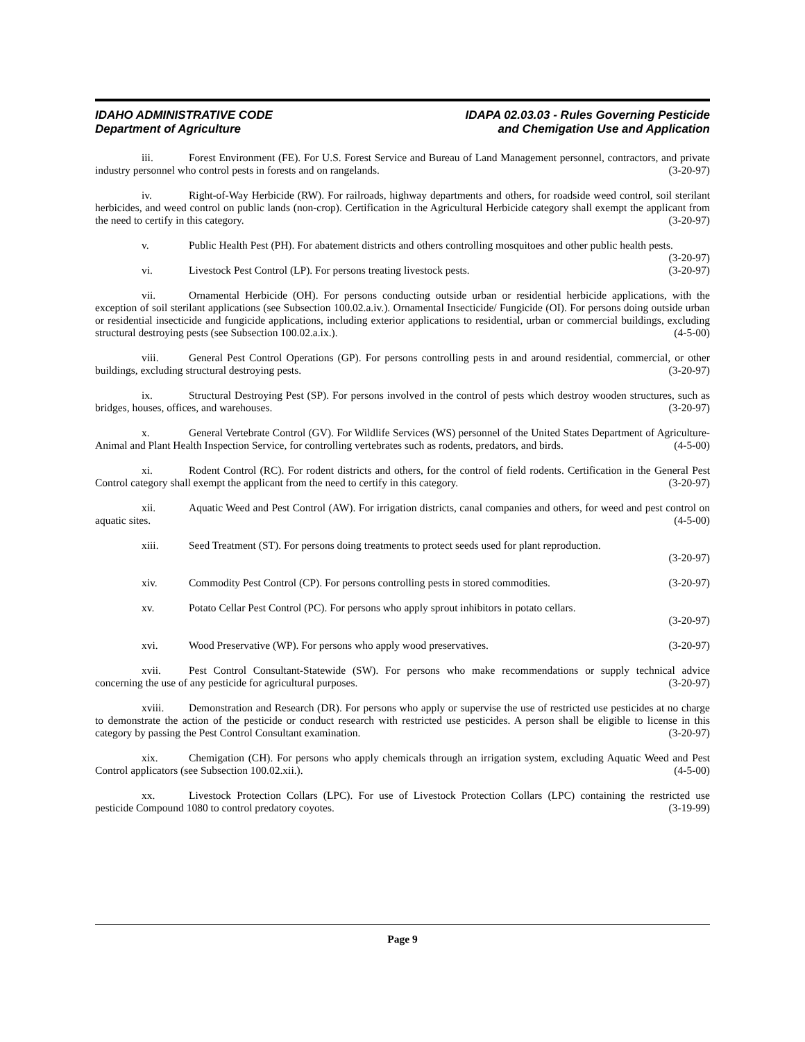IDAHO ADMINISTRATIVE CODE
Department of Agriculture
IDAPA 02.03.03 - Rules Governing Pesticide
and Chemigation Use and Application
iii. Forest Environment (FE). For U.S. Forest Service and Bureau of Land Management personnel, contractors, and private industry personnel who control pests in forests and on rangelands. (3-20-97)
iv. Right-of-Way Herbicide (RW). For railroads, highway departments and others, for roadside weed control, soil sterilant herbicides, and weed control on public lands (non-crop). Certification in the Agricultural Herbicide category shall exempt the applicant from the need to certify in this category. (3-20-97)
v. Public Health Pest (PH). For abatement districts and others controlling mosquitoes and other public health pests. (3-20-97)
vi. Livestock Pest Control (LP). For persons treating livestock pests. (3-20-97)
vii. Ornamental Herbicide (OH). For persons conducting outside urban or residential herbicide applications, with the exception of soil sterilant applications (see Subsection 100.02.a.iv.). Ornamental Insecticide/ Fungicide (OI). For persons doing outside urban or residential insecticide and fungicide applications, including exterior applications to residential, urban or commercial buildings, excluding structural destroying pests (see Subsection 100.02.a.ix.). (4-5-00)
viii. General Pest Control Operations (GP). For persons controlling pests in and around residential, commercial, or other buildings, excluding structural destroying pests. (3-20-97)
ix. Structural Destroying Pest (SP). For persons involved in the control of pests which destroy wooden structures, such as bridges, houses, offices, and warehouses. (3-20-97)
x. General Vertebrate Control (GV). For Wildlife Services (WS) personnel of the United States Department of Agriculture-Animal and Plant Health Inspection Service, for controlling vertebrates such as rodents, predators, and birds. (4-5-00)
xi. Rodent Control (RC). For rodent districts and others, for the control of field rodents. Certification in the General Pest Control category shall exempt the applicant from the need to certify in this category. (3-20-97)
xii. Aquatic Weed and Pest Control (AW). For irrigation districts, canal companies and others, for weed and pest control on aquatic sites. (4-5-00)
xiii. Seed Treatment (ST). For persons doing treatments to protect seeds used for plant reproduction.
(3-20-97)
xiv. Commodity Pest Control (CP). For persons controlling pests in stored commodities. (3-20-97)
xv. Potato Cellar Pest Control (PC). For persons who apply sprout inhibitors in potato cellars.
(3-20-97)
xvi. Wood Preservative (WP). For persons who apply wood preservatives. (3-20-97)
xvii. Pest Control Consultant-Statewide (SW). For persons who make recommendations or supply technical advice concerning the use of any pesticide for agricultural purposes. (3-20-97)
xviii. Demonstration and Research (DR). For persons who apply or supervise the use of restricted use pesticides at no charge to demonstrate the action of the pesticide or conduct research with restricted use pesticides. A person shall be eligible to license in this category by passing the Pest Control Consultant examination. (3-20-97)
xix. Chemigation (CH). For persons who apply chemicals through an irrigation system, excluding Aquatic Weed and Pest Control applicators (see Subsection 100.02.xii.). (4-5-00)
xx. Livestock Protection Collars (LPC). For use of Livestock Protection Collars (LPC) containing the restricted use pesticide Compound 1080 to control predatory coyotes. (3-19-99)
Page 9